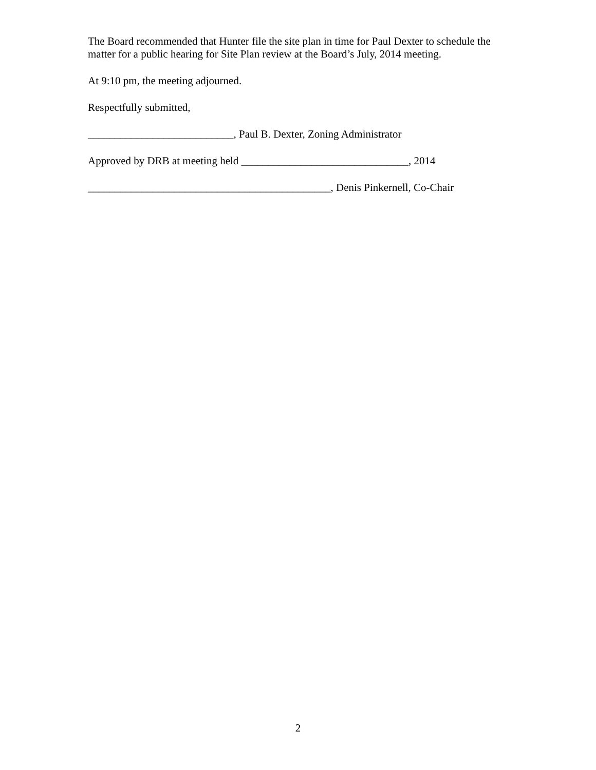The Board recommended that Hunter file the site plan in time for Paul Dexter to schedule the matter for a public hearing for Site Plan review at the Board’s July, 2014 meeting.
At 9:10 pm, the meeting adjourned.
Respectfully submitted,
___________________________, Paul B. Dexter, Zoning Administrator
Approved by DRB at meeting held _______________________________, 2014
_____________________________________________, Denis Pinkernell, Co-Chair
2